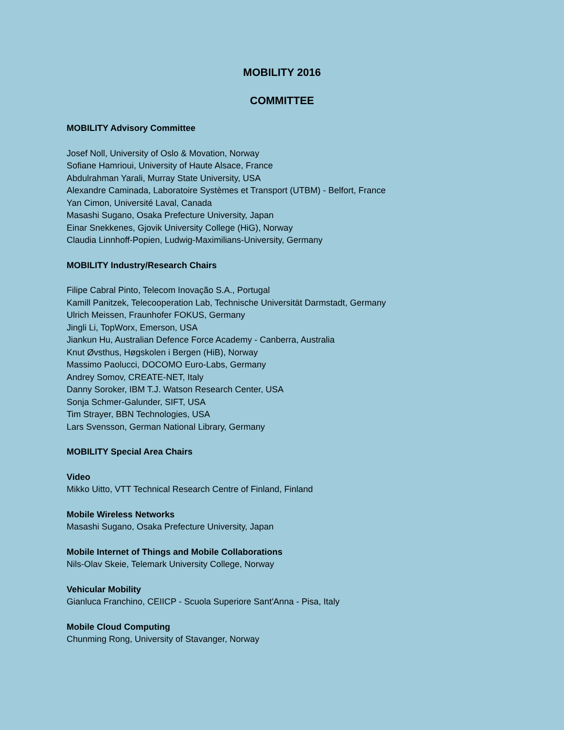MOBILITY 2016
COMMITTEE
MOBILITY Advisory Committee
Josef Noll, University of Oslo & Movation, Norway
Sofiane Hamrioui, University of Haute Alsace, France
Abdulrahman Yarali, Murray State University, USA
Alexandre Caminada, Laboratoire Systèmes et Transport (UTBM) - Belfort, France
Yan Cimon, Université Laval, Canada
Masashi Sugano, Osaka Prefecture University, Japan
Einar Snekkenes, Gjovik University College (HiG), Norway
Claudia Linnhoff-Popien, Ludwig-Maximilians-University, Germany
MOBILITY Industry/Research Chairs
Filipe Cabral Pinto, Telecom Inovação S.A., Portugal
Kamill Panitzek, Telecooperation Lab, Technische Universität Darmstadt, Germany
Ulrich Meissen, Fraunhofer FOKUS, Germany
Jingli Li, TopWorx, Emerson, USA
Jiankun Hu, Australian Defence Force Academy - Canberra, Australia
Knut Øvsthus, Høgskolen i Bergen (HiB), Norway
Massimo Paolucci, DOCOMO Euro-Labs, Germany
Andrey Somov, CREATE-NET, Italy
Danny Soroker, IBM T.J. Watson Research Center, USA
Sonja Schmer-Galunder, SIFT, USA
Tim Strayer, BBN Technologies, USA
Lars Svensson, German National Library, Germany
MOBILITY Special Area Chairs
Video
Mikko Uitto, VTT Technical Research Centre of Finland, Finland
Mobile Wireless Networks
Masashi Sugano, Osaka Prefecture University, Japan
Mobile Internet of Things and Mobile Collaborations
Nils-Olav Skeie, Telemark University College, Norway
Vehicular Mobility
Gianluca Franchino, CEIICP - Scuola Superiore Sant'Anna - Pisa, Italy
Mobile Cloud Computing
Chunming Rong, University of Stavanger, Norway